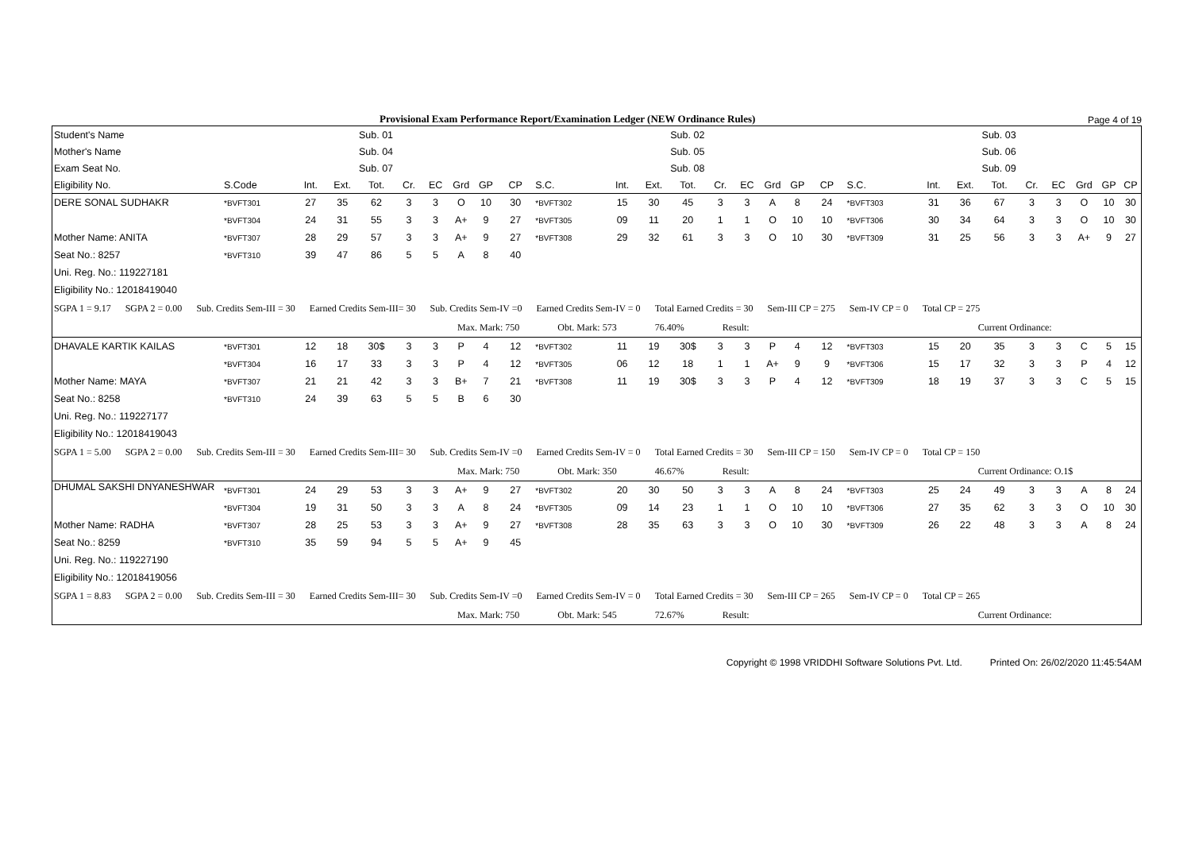Provisional Exam Performance Report/Examination Ledger (NEW Ordinance Rules) Page 4 of 19
| Student's Name | Sub. 01 | | | | | | | | | Sub. 02 | | | | | | | | | Sub. 03 | | | | | | | | |
| --- | --- | --- | --- | --- | --- | --- | --- | --- | --- | --- | --- | --- | --- | --- | --- | --- | --- | --- | --- | --- | --- | --- | --- | --- | --- | --- | --- |
| Mother's Name | Sub. 04 | | | | | | | | | Sub. 05 | | | | | | | | | Sub. 06 | | | | | | | | |
| Exam Seat No. | Sub. 07 | | | | | | | | | Sub. 08 | | | | | | | | | Sub. 09 | | | | | | | | |
| Eligibility No. | S.Code | Int. | Ext. | Tot. | Cr. | EC | Grd | GP | CP | S.C. | Int. | Ext. | Tot. | Cr. | EC | Grd | GP | CP | S.C. | Int. | Ext. | Tot. | Cr. | EC | Grd | GP | CP |
| DERE SONAL SUDHAKR | *BVFT301 | 27 | 35 | 62 | 3 | 3 | O | 10 | 30 | *BVFT302 | 15 | 30 | 45 | 3 | 3 | A | 8 | 24 | *BVFT303 | 31 | 36 | 67 | 3 | 3 | O | 10 | 30 |
| | *BVFT304 | 24 | 31 | 55 | 3 | 3 | A+ | 9 | 27 | *BVFT305 | 09 | 11 | 20 | 1 | 1 | O | 10 | 10 | *BVFT306 | 30 | 34 | 64 | 3 | 3 | O | 10 | 30 |
| Mother Name: ANITA | *BVFT307 | 28 | 29 | 57 | 3 | 3 | A+ | 9 | 27 | *BVFT308 | 29 | 32 | 61 | 3 | 3 | O | 10 | 30 | *BVFT309 | 31 | 25 | 56 | 3 | 3 | A+ | 9 | 27 |
| Seat No.: 8257 | *BVFT310 | 39 | 47 | 86 | 5 | 5 | A | 8 | 40 | | | | | | | | | | | | | | | | | | |
| Uni. Reg. No.: 119227181 | | | | | | | | | | | | | | | | | | | | | | | | | | | |
| Eligibility No.: 12018419040 | | | | | | | | | | | | | | | | | | | | | | | | | | | |
| SGPA 1 = 9.17 SGPA 2 = 0.00 Sub. Credits Sem-III = 30 Earned Credits Sem-III= 30 Sub. Credits Sem-IV =0 Earned Credits Sem-IV = 0 Total Earned Credits = 30 Sem-III CP = 275 Sem-IV CP = 0 Total CP = 275 | | | | | | | | | | | | | | | | | | | | | | | | | | | |
| Max. Mark: 750 Obt. Mark: 573 76.40% Result: Current Ordinance: | | | | | | | | | | | | | | | | | | | | | | | | | | | |
| DHAVALE KARTIK KAILAS | *BVFT301 | 12 | 18 | 30$ | 3 | 3 | P | 4 | 12 | *BVFT302 | 11 | 19 | 30$ | 3 | 3 | P | 4 | 12 | *BVFT303 | 15 | 20 | 35 | 3 | 3 | C | 5 | 15 |
| | *BVFT304 | 16 | 17 | 33 | 3 | 3 | P | 4 | 12 | *BVFT305 | 06 | 12 | 18 | 1 | 1 | A+ | 9 | 9 | *BVFT306 | 15 | 17 | 32 | 3 | 3 | P | 4 | 12 |
| Mother Name: MAYA | *BVFT307 | 21 | 21 | 42 | 3 | 3 | B+ | 7 | 21 | *BVFT308 | 11 | 19 | 30$ | 3 | 3 | P | 4 | 12 | *BVFT309 | 18 | 19 | 37 | 3 | 3 | C | 5 | 15 |
| Seat No.: 8258 | *BVFT310 | 24 | 39 | 63 | 5 | 5 | B | 6 | 30 | | | | | | | | | | | | | | | | | | |
| Uni. Reg. No.: 119227177 | | | | | | | | | | | | | | | | | | | | | | | | | | | |
| Eligibility No.: 12018419043 | | | | | | | | | | | | | | | | | | | | | | | | | | | |
| SGPA 1 = 5.00 SGPA 2 = 0.00 Sub. Credits Sem-III = 30 Earned Credits Sem-III= 30 Sub. Credits Sem-IV =0 Earned Credits Sem-IV = 0 Total Earned Credits = 30 Sem-III CP = 150 Sem-IV CP = 0 Total CP = 150 | | | | | | | | | | | | | | | | | | | | | | | | | | | |
| Max. Mark: 750 Obt. Mark: 350 46.67% Result: Current Ordinance: O.1$ | | | | | | | | | | | | | | | | | | | | | | | | | | | |
| DHUMAL SAKSHI DNYANESHWAR | *BVFT301 | 24 | 29 | 53 | 3 | 3 | A+ | 9 | 27 | *BVFT302 | 20 | 30 | 50 | 3 | 3 | A | 8 | 24 | *BVFT303 | 25 | 24 | 49 | 3 | 3 | A | 8 | 24 |
| | *BVFT304 | 19 | 31 | 50 | 3 | 3 | A | 8 | 24 | *BVFT305 | 09 | 14 | 23 | 1 | 1 | O | 10 | 10 | *BVFT306 | 27 | 35 | 62 | 3 | 3 | O | 10 | 30 |
| Mother Name: RADHA | *BVFT307 | 28 | 25 | 53 | 3 | 3 | A+ | 9 | 27 | *BVFT308 | 28 | 35 | 63 | 3 | 3 | O | 10 | 30 | *BVFT309 | 26 | 22 | 48 | 3 | 3 | A | 8 | 24 |
| Seat No.: 8259 | *BVFT310 | 35 | 59 | 94 | 5 | 5 | A+ | 9 | 45 | | | | | | | | | | | | | | | | | | |
| Uni. Reg. No.: 119227190 | | | | | | | | | | | | | | | | | | | | | | | | | | | |
| Eligibility No.: 12018419056 | | | | | | | | | | | | | | | | | | | | | | | | | | | |
| SGPA 1 = 8.83 SGPA 2 = 0.00 Sub. Credits Sem-III = 30 Earned Credits Sem-III= 30 Sub. Credits Sem-IV =0 Earned Credits Sem-IV = 0 Total Earned Credits = 30 Sem-III CP = 265 Sem-IV CP = 0 Total CP = 265 | | | | | | | | | | | | | | | | | | | | | | | | | | | |
| Max. Mark: 750 Obt. Mark: 545 72.67% Result: Current Ordinance: | | | | | | | | | | | | | | | | | | | | | | | | | | | |
Copyright © 1998 VRIDDHI Software Solutions Pvt. Ltd. Printed On: 26/02/2020 11:45:54AM